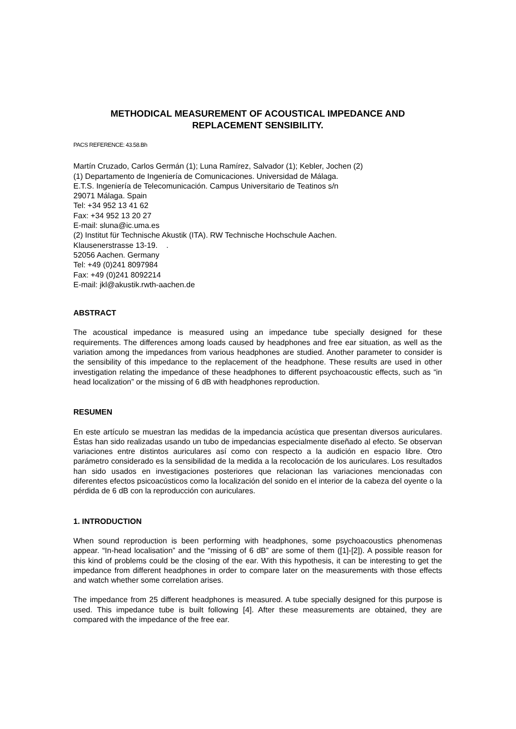METHODICAL MEASUREMENT OF ACOUSTICAL IMPEDANCE AND
REPLACEMENT SENSIBILITY.
PACS REFERENCE: 43.58.Bh
Martín Cruzado, Carlos Germán (1); Luna Ramírez, Salvador (1); Kebler, Jochen (2)
(1) Departamento de Ingeniería de Comunicaciones. Universidad de Málaga.
E.T.S. Ingeniería de Telecomunicación. Campus Universitario de Teatinos s/n
29071 Málaga. Spain
Tel: +34 952 13 41 62
Fax: +34 952 13 20 27
E-mail: sluna@ic.uma.es
(2) Institut für Technische Akustik (ITA). RW Technische Hochschule Aachen.
Klausenerstrasse 13-19. .
52056 Aachen. Germany
Tel: +49 (0)241 8097984
Fax: +49 (0)241 8092214
E-mail: jkl@akustik.rwth-aachen.de
ABSTRACT
The acoustical impedance is measured using an impedance tube specially designed for these requirements. The differences among loads caused by headphones and free ear situation, as well as the variation among the impedances from various headphones are studied. Another parameter to consider is the sensibility of this impedance to the replacement of the headphone. These results are used in other investigation relating the impedance of these headphones to different psychoacoustic effects, such as “in head localization” or the missing of 6 dB with headphones reproduction.
RESUMEN
En este artículo se muestran las medidas de la impedancia acústica que presentan diversos auriculares. Éstas han sido realizadas usando un tubo de impedancias especialmente diseñado al efecto. Se observan variaciones entre distintos auriculares así como con respecto a la audición en espacio libre. Otro parámetro considerado es la sensibilidad de la medida a la recolocación de los auriculares. Los resultados han sido usados en investigaciones posteriores que relacionan las variaciones mencionadas con diferentes efectos psicoacústicos como la localización del sonido en el interior de la cabeza del oyente o la pérdida de 6 dB con la reproducción con auriculares.
1. INTRODUCTION
When sound reproduction is been performing with headphones, some psychoacoustics phenomenas appear. “In-head localisation” and the “missing of 6 dB” are some of them ([1]-[2]). A possible reason for this kind of problems could be the closing of the ear. With this hypothesis, it can be interesting to get the impedance from different headphones in order to compare later on the measurements with those effects and watch whether some correlation arises.
The impedance from 25 different headphones is measured. A tube specially designed for this purpose is used. This impedance tube is built following [4]. After these measurements are obtained, they are compared with the impedance of the free ear.